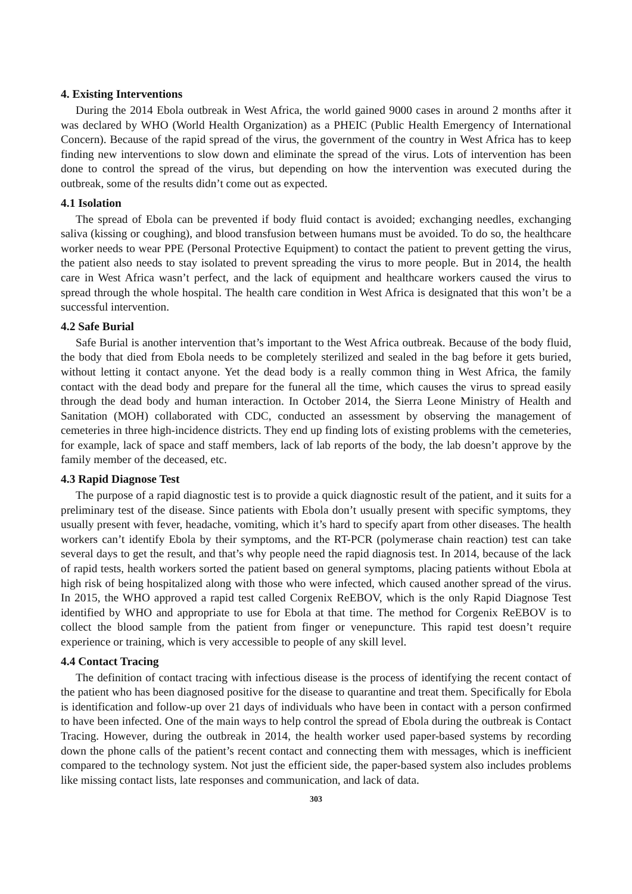4. Existing Interventions
During the 2014 Ebola outbreak in West Africa, the world gained 9000 cases in around 2 months after it was declared by WHO (World Health Organization) as a PHEIC (Public Health Emergency of International Concern). Because of the rapid spread of the virus, the government of the country in West Africa has to keep finding new interventions to slow down and eliminate the spread of the virus. Lots of intervention has been done to control the spread of the virus, but depending on how the intervention was executed during the outbreak, some of the results didn’t come out as expected.
4.1 Isolation
The spread of Ebola can be prevented if body fluid contact is avoided; exchanging needles, exchanging saliva (kissing or coughing), and blood transfusion between humans must be avoided. To do so, the healthcare worker needs to wear PPE (Personal Protective Equipment) to contact the patient to prevent getting the virus, the patient also needs to stay isolated to prevent spreading the virus to more people. But in 2014, the health care in West Africa wasn’t perfect, and the lack of equipment and healthcare workers caused the virus to spread through the whole hospital. The health care condition in West Africa is designated that this won’t be a successful intervention.
4.2 Safe Burial
Safe Burial is another intervention that’s important to the West Africa outbreak. Because of the body fluid, the body that died from Ebola needs to be completely sterilized and sealed in the bag before it gets buried, without letting it contact anyone. Yet the dead body is a really common thing in West Africa, the family contact with the dead body and prepare for the funeral all the time, which causes the virus to spread easily through the dead body and human interaction. In October 2014, the Sierra Leone Ministry of Health and Sanitation (MOH) collaborated with CDC, conducted an assessment by observing the management of cemeteries in three high-incidence districts. They end up finding lots of existing problems with the cemeteries, for example, lack of space and staff members, lack of lab reports of the body, the lab doesn’t approve by the family member of the deceased, etc.
4.3 Rapid Diagnose Test
The purpose of a rapid diagnostic test is to provide a quick diagnostic result of the patient, and it suits for a preliminary test of the disease. Since patients with Ebola don’t usually present with specific symptoms, they usually present with fever, headache, vomiting, which it’s hard to specify apart from other diseases. The health workers can’t identify Ebola by their symptoms, and the RT-PCR (polymerase chain reaction) test can take several days to get the result, and that’s why people need the rapid diagnosis test. In 2014, because of the lack of rapid tests, health workers sorted the patient based on general symptoms, placing patients without Ebola at high risk of being hospitalized along with those who were infected, which caused another spread of the virus. In 2015, the WHO approved a rapid test called Corgenix ReEBOV, which is the only Rapid Diagnose Test identified by WHO and appropriate to use for Ebola at that time. The method for Corgenix ReEBOV is to collect the blood sample from the patient from finger or venepuncture. This rapid test doesn’t require experience or training, which is very accessible to people of any skill level.
4.4 Contact Tracing
The definition of contact tracing with infectious disease is the process of identifying the recent contact of the patient who has been diagnosed positive for the disease to quarantine and treat them. Specifically for Ebola is identification and follow-up over 21 days of individuals who have been in contact with a person confirmed to have been infected. One of the main ways to help control the spread of Ebola during the outbreak is Contact Tracing. However, during the outbreak in 2014, the health worker used paper-based systems by recording down the phone calls of the patient’s recent contact and connecting them with messages, which is inefficient compared to the technology system. Not just the efficient side, the paper-based system also includes problems like missing contact lists, late responses and communication, and lack of data.
303